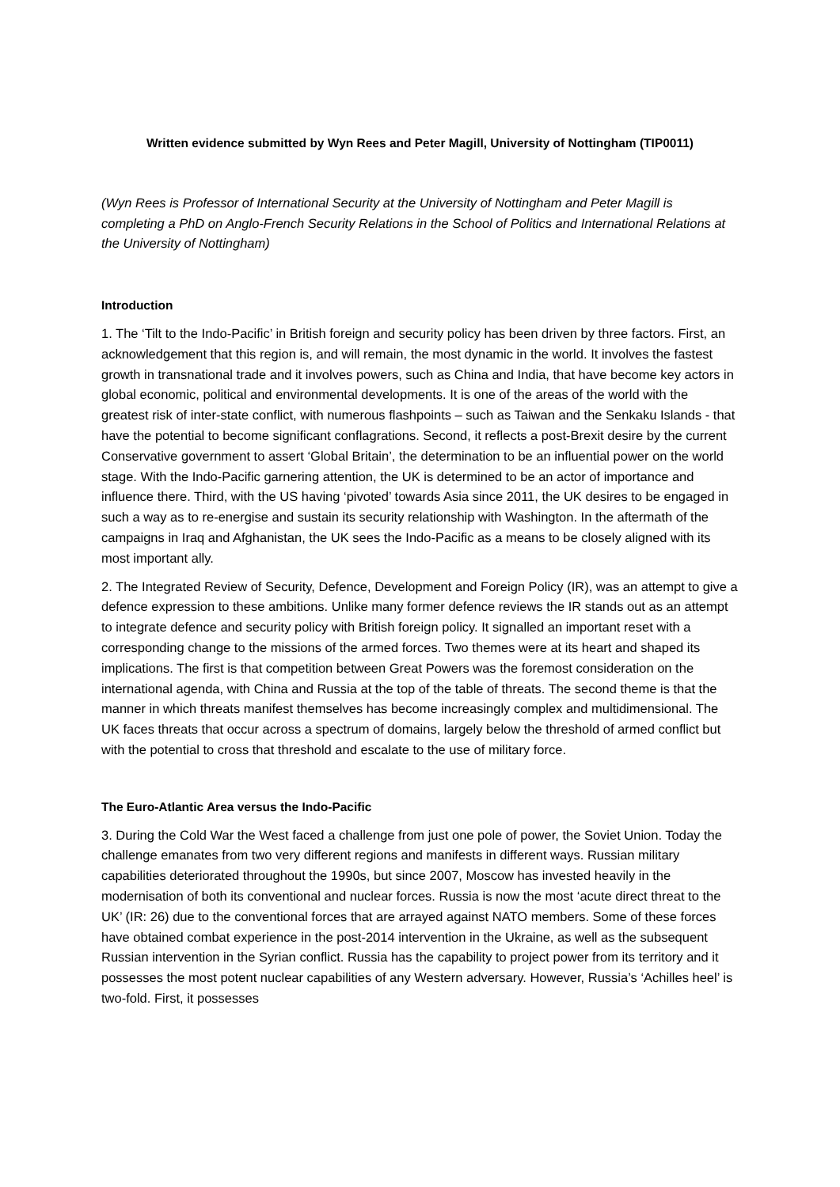Written evidence submitted by Wyn Rees and Peter Magill, University of Nottingham (TIP0011)
(Wyn Rees is Professor of International Security at the University of Nottingham and Peter Magill is completing a PhD on Anglo-French Security Relations in the School of Politics and International Relations at the University of Nottingham)
Introduction
1. The ‘Tilt to the Indo-Pacific’ in British foreign and security policy has been driven by three factors. First, an acknowledgement that this region is, and will remain, the most dynamic in the world. It involves the fastest growth in transnational trade and it involves powers, such as China and India, that have become key actors in global economic, political and environmental developments. It is one of the areas of the world with the greatest risk of inter-state conflict, with numerous flashpoints – such as Taiwan and the Senkaku Islands - that have the potential to become significant conflagrations. Second, it reflects a post-Brexit desire by the current Conservative government to assert ‘Global Britain’, the determination to be an influential power on the world stage. With the Indo-Pacific garnering attention, the UK is determined to be an actor of importance and influence there. Third, with the US having ‘pivoted’ towards Asia since 2011, the UK desires to be engaged in such a way as to re-energise and sustain its security relationship with Washington. In the aftermath of the campaigns in Iraq and Afghanistan, the UK sees the Indo-Pacific as a means to be closely aligned with its most important ally.
2. The Integrated Review of Security, Defence, Development and Foreign Policy (IR), was an attempt to give a defence expression to these ambitions. Unlike many former defence reviews the IR stands out as an attempt to integrate defence and security policy with British foreign policy. It signalled an important reset with a corresponding change to the missions of the armed forces. Two themes were at its heart and shaped its implications. The first is that competition between Great Powers was the foremost consideration on the international agenda, with China and Russia at the top of the table of threats. The second theme is that the manner in which threats manifest themselves has become increasingly complex and multidimensional. The UK faces threats that occur across a spectrum of domains, largely below the threshold of armed conflict but with the potential to cross that threshold and escalate to the use of military force.
The Euro-Atlantic Area versus the Indo-Pacific
3. During the Cold War the West faced a challenge from just one pole of power, the Soviet Union. Today the challenge emanates from two very different regions and manifests in different ways. Russian military capabilities deteriorated throughout the 1990s, but since 2007, Moscow has invested heavily in the modernisation of both its conventional and nuclear forces. Russia is now the most ‘acute direct threat to the UK’ (IR: 26) due to the conventional forces that are arrayed against NATO members. Some of these forces have obtained combat experience in the post-2014 intervention in the Ukraine, as well as the subsequent Russian intervention in the Syrian conflict. Russia has the capability to project power from its territory and it possesses the most potent nuclear capabilities of any Western adversary. However, Russia’s ‘Achilles heel’ is two-fold. First, it possesses